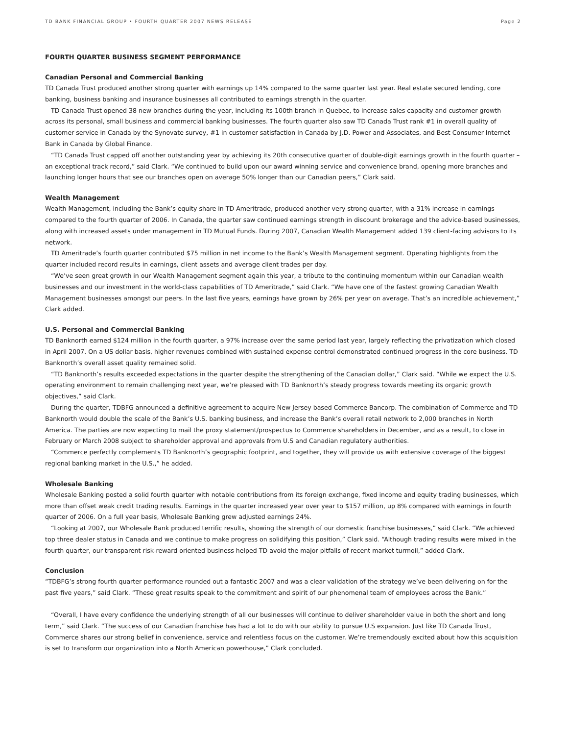TD BANK FINANCIAL GROUP • FOURTH QUARTER 2007 NEWS RELEASE Page 2
FOURTH QUARTER BUSINESS SEGMENT PERFORMANCE
Canadian Personal and Commercial Banking
TD Canada Trust produced another strong quarter with earnings up 14% compared to the same quarter last year. Real estate secured lending, core banking, business banking and insurance businesses all contributed to earnings strength in the quarter.
TD Canada Trust opened 38 new branches during the year, including its 100th branch in Quebec, to increase sales capacity and customer growth across its personal, small business and commercial banking businesses. The fourth quarter also saw TD Canada Trust rank #1 in overall quality of customer service in Canada by the Synovate survey, #1 in customer satisfaction in Canada by J.D. Power and Associates, and Best Consumer Internet Bank in Canada by Global Finance.
“TD Canada Trust capped off another outstanding year by achieving its 20th consecutive quarter of double-digit earnings growth in the fourth quarter – an exceptional track record,” said Clark. “We continued to build upon our award winning service and convenience brand, opening more branches and launching longer hours that see our branches open on average 50% longer than our Canadian peers,” Clark said.
Wealth Management
Wealth Management, including the Bank’s equity share in TD Ameritrade, produced another very strong quarter, with a 31% increase in earnings compared to the fourth quarter of 2006. In Canada, the quarter saw continued earnings strength in discount brokerage and the advice-based businesses, along with increased assets under management in TD Mutual Funds. During 2007, Canadian Wealth Management added 139 client-facing advisors to its network.
TD Ameritrade’s fourth quarter contributed $75 million in net income to the Bank’s Wealth Management segment. Operating highlights from the quarter included record results in earnings, client assets and average client trades per day.
“We’ve seen great growth in our Wealth Management segment again this year, a tribute to the continuing momentum within our Canadian wealth businesses and our investment in the world-class capabilities of TD Ameritrade,” said Clark. “We have one of the fastest growing Canadian Wealth Management businesses amongst our peers. In the last five years, earnings have grown by 26% per year on average. That’s an incredible achievement,” Clark added.
U.S. Personal and Commercial Banking
TD Banknorth earned $124 million in the fourth quarter, a 97% increase over the same period last year, largely reflecting the privatization which closed in April 2007. On a US dollar basis, higher revenues combined with sustained expense control demonstrated continued progress in the core business. TD Banknorth’s overall asset quality remained solid.
“TD Banknorth’s results exceeded expectations in the quarter despite the strengthening of the Canadian dollar,” Clark said. “While we expect the U.S. operating environment to remain challenging next year, we’re pleased with TD Banknorth’s steady progress towards meeting its organic growth objectives,” said Clark.
During the quarter, TDBFG announced a definitive agreement to acquire New Jersey based Commerce Bancorp. The combination of Commerce and TD Banknorth would double the scale of the Bank’s U.S. banking business, and increase the Bank’s overall retail network to 2,000 branches in North America. The parties are now expecting to mail the proxy statement/prospectus to Commerce shareholders in December, and as a result, to close in February or March 2008 subject to shareholder approval and approvals from U.S and Canadian regulatory authorities.
“Commerce perfectly complements TD Banknorth’s geographic footprint, and together, they will provide us with extensive coverage of the biggest regional banking market in the U.S.,” he added.
Wholesale Banking
Wholesale Banking posted a solid fourth quarter with notable contributions from its foreign exchange, fixed income and equity trading businesses, which more than offset weak credit trading results. Earnings in the quarter increased year over year to $157 million, up 8% compared with earnings in fourth quarter of 2006. On a full year basis, Wholesale Banking grew adjusted earnings 24%.
“Looking at 2007, our Wholesale Bank produced terrific results, showing the strength of our domestic franchise businesses,” said Clark. “We achieved top three dealer status in Canada and we continue to make progress on solidifying this position,” Clark said. “Although trading results were mixed in the fourth quarter, our transparent risk-reward oriented business helped TD avoid the major pitfalls of recent market turmoil,” added Clark.
Conclusion
“TDBFG’s strong fourth quarter performance rounded out a fantastic 2007 and was a clear validation of the strategy we’ve been delivering on for the past five years,” said Clark. “These great results speak to the commitment and spirit of our phenomenal team of employees across the Bank.”
“Overall, I have every confidence the underlying strength of all our businesses will continue to deliver shareholder value in both the short and long term,” said Clark. “The success of our Canadian franchise has had a lot to do with our ability to pursue U.S expansion. Just like TD Canada Trust, Commerce shares our strong belief in convenience, service and relentless focus on the customer. We’re tremendously excited about how this acquisition is set to transform our organization into a North American powerhouse,” Clark concluded.